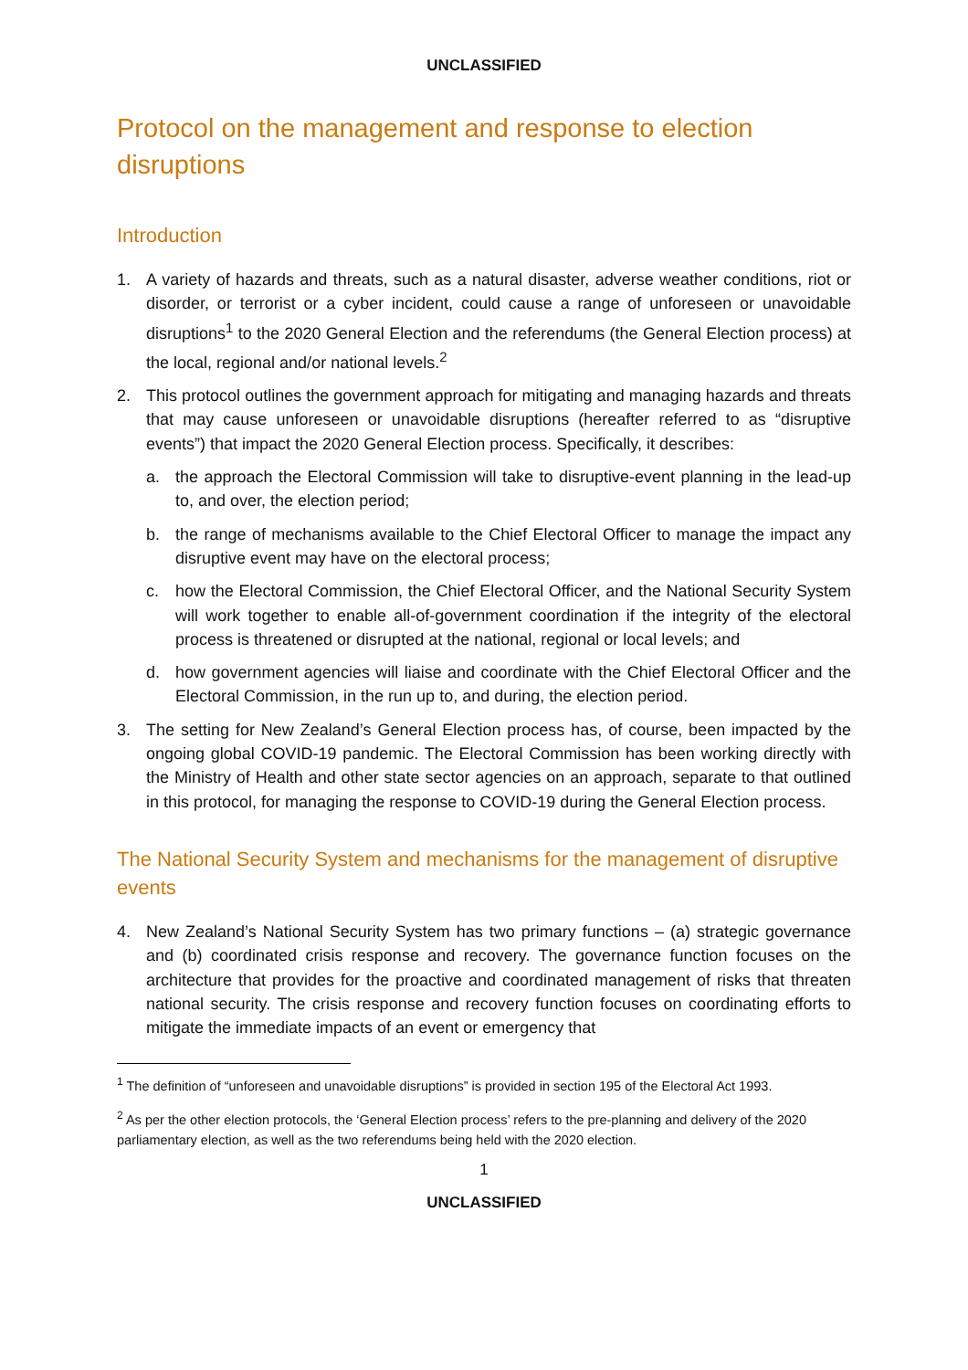UNCLASSIFIED
Protocol on the management and response to election disruptions
Introduction
1. A variety of hazards and threats, such as a natural disaster, adverse weather conditions, riot or disorder, or terrorist or a cyber incident, could cause a range of unforeseen or unavoidable disruptions<sup>1</sup> to the 2020 General Election and the referendums (the General Election process) at the local, regional and/or national levels.<sup>2</sup>
2. This protocol outlines the government approach for mitigating and managing hazards and threats that may cause unforeseen or unavoidable disruptions (hereafter referred to as “disruptive events”) that impact the 2020 General Election process. Specifically, it describes:
a. the approach the Electoral Commission will take to disruptive-event planning in the lead-up to, and over, the election period;
b. the range of mechanisms available to the Chief Electoral Officer to manage the impact any disruptive event may have on the electoral process;
c. how the Electoral Commission, the Chief Electoral Officer, and the National Security System will work together to enable all-of-government coordination if the integrity of the electoral process is threatened or disrupted at the national, regional or local levels; and
d. how government agencies will liaise and coordinate with the Chief Electoral Officer and the Electoral Commission, in the run up to, and during, the election period.
3. The setting for New Zealand’s General Election process has, of course, been impacted by the ongoing global COVID-19 pandemic. The Electoral Commission has been working directly with the Ministry of Health and other state sector agencies on an approach, separate to that outlined in this protocol, for managing the response to COVID-19 during the General Election process.
The National Security System and mechanisms for the management of disruptive events
4. New Zealand’s National Security System has two primary functions – (a) strategic governance and (b) coordinated crisis response and recovery. The governance function focuses on the architecture that provides for the proactive and coordinated management of risks that threaten national security. The crisis response and recovery function focuses on coordinating efforts to mitigate the immediate impacts of an event or emergency that
<sup>1</sup> The definition of “unforeseen and unavoidable disruptions” is provided in section 195 of the Electoral Act 1993.
<sup>2</sup> As per the other election protocols, the ‘General Election process’ refers to the pre-planning and delivery of the 2020 parliamentary election, as well as the two referendums being held with the 2020 election.
1
UNCLASSIFIED